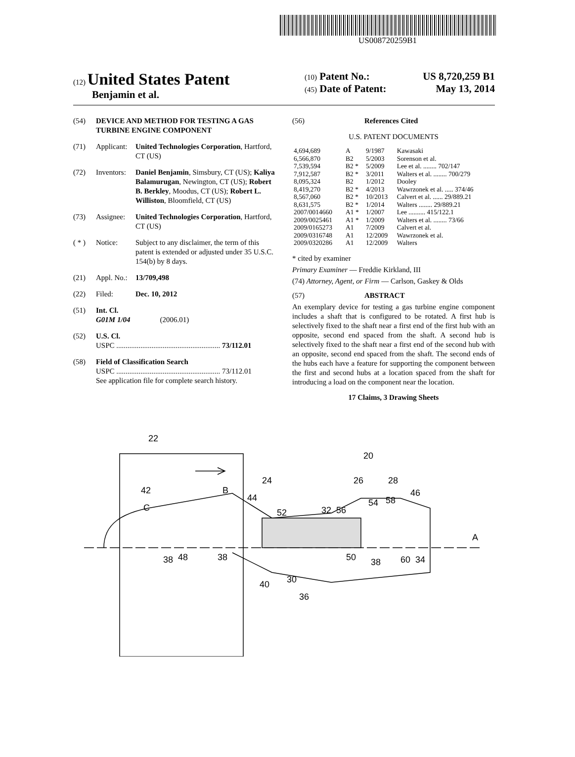US008720259B1
(12) United States Patent
Benjamin et al.
(10) Patent No.: US 8,720,259 B1
(45) Date of Patent: May 13, 2014
(54) DEVICE AND METHOD FOR TESTING A GAS TURBINE ENGINE COMPONENT
(71) Applicant: United Technologies Corporation, Hartford, CT (US)
(72) Inventors: Daniel Benjamin, Simsbury, CT (US); Kaliya Balamurugan, Newington, CT (US); Robert B. Berkley, Moodus, CT (US); Robert L. Williston, Bloomfield, CT (US)
(73) Assignee: United Technologies Corporation, Hartford, CT (US)
( * ) Notice: Subject to any disclaimer, the term of this patent is extended or adjusted under 35 U.S.C. 154(b) by 8 days.
(21) Appl. No.: 13/709,498
(22) Filed: Dec. 10, 2012
(51) Int. Cl.
G01M 1/04 (2006.01)
(52) U.S. Cl.
USPC ........................................................ 73/112.01
(58) Field of Classification Search
USPC ........................................................ 73/112.01
See application file for complete search history.
(56) References Cited
U.S. PATENT DOCUMENTS
| 4,694,689 | A | 9/1987 | Kawasaki |
| 6,566,870 | B2 | 5/2003 | Sorenson et al. |
| 7,539,594 | B2 * | 5/2009 | Lee et al. ........ 702/147 |
| 7,912,587 | B2 * | 3/2011 | Walters et al. ........ 700/279 |
| 8,095,324 | B2 | 1/2012 | Dooley |
| 8,419,270 | B2 * | 4/2013 | Wawrzonek et al. ..... 374/46 |
| 8,567,060 | B2 * | 10/2013 | Calvert et al. ...... 29/889.21 |
| 8,631,575 | B2 * | 1/2014 | Walters ........ 29/889.21 |
| 2007/0014660 | A1 * | 1/2007 | Lee .......... 415/122.1 |
| 2009/0025461 | A1 * | 1/2009 | Walters et al. ........ 73/66 |
| 2009/0165273 | A1 | 7/2009 | Calvert et al. |
| 2009/0316748 | A1 | 12/2009 | Wawrzonek et al. |
| 2009/0320286 | A1 | 12/2009 | Walters |
* cited by examiner
Primary Examiner — Freddie Kirkland, III
(74) Attorney, Agent, or Firm — Carlson, Gaskey & Olds
(57) ABSTRACT
An exemplary device for testing a gas turbine engine component includes a shaft that is configured to be rotated. A first hub is selectively fixed to the shaft near a first end of the first hub with an opposite, second end spaced from the shaft. A second hub is selectively fixed to the shaft near a first end of the second hub with an opposite, second end spaced from the shaft. The second ends of the hubs each have a feature for supporting the component between the first and second hubs at a location spaced from the shaft for introducing a load on the component near the location.
17 Claims, 3 Drawing Sheets
22
20
42
B
C
44
24
26
28
46
52
32
56
54
58
A
38
48
38
50
38
60
34
40
30
36